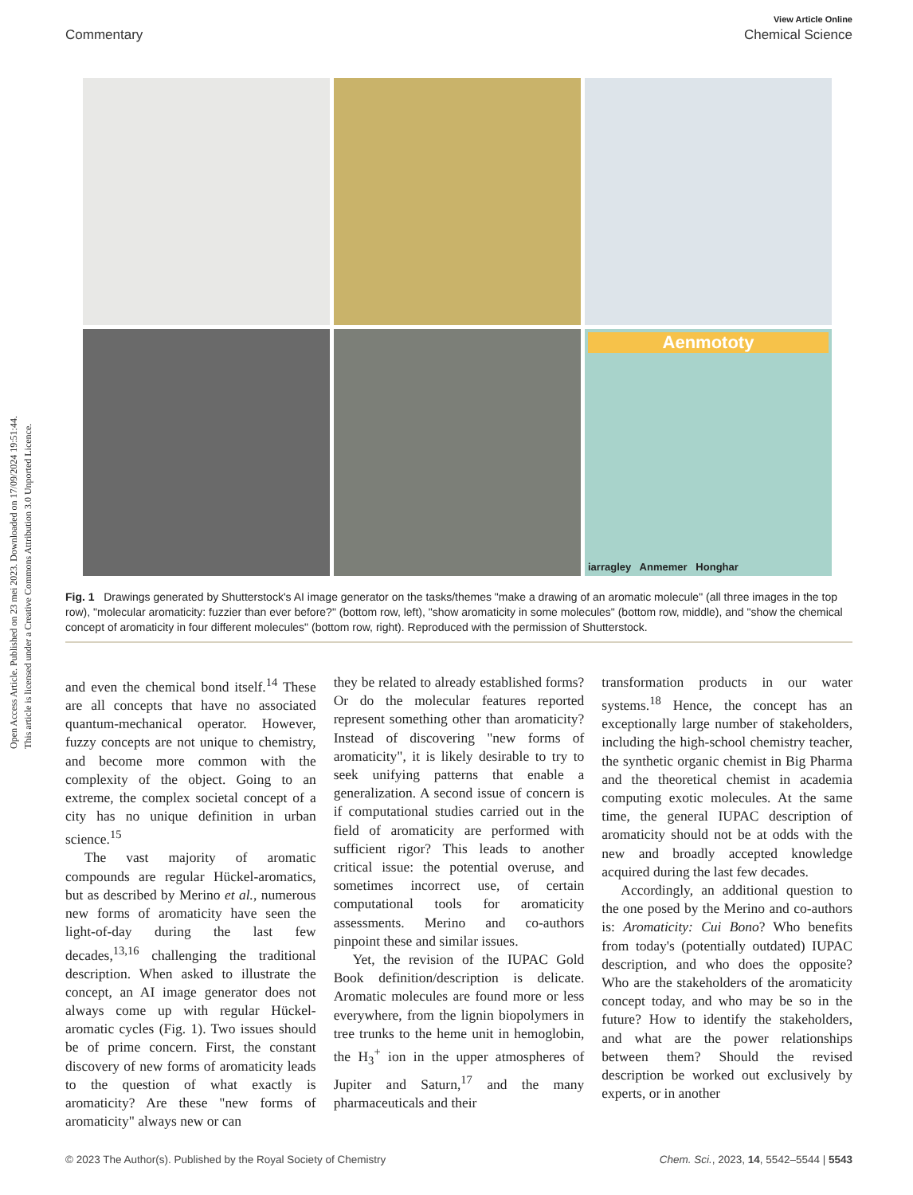Open Access Article. Published on 23 mei 2023. Downloaded on 17/09/2024 19:51:44.
This article is licensed under a Creative Commons Attribution 3.0 Unported Licence.
View Article Online
Commentary Chemical Science
Aenmototy
iarragley Anmemer Honghar
Fig. 1 Drawings generated by Shutterstock's AI image generator on the tasks/themes "make a drawing of an aromatic molecule" (all three images in the top row), "molecular aromaticity: fuzzier than ever before?" (bottom row, left), "show aromaticity in some molecules" (bottom row, middle), and "show the chemical concept of aromaticity in four different molecules" (bottom row, right). Reproduced with the permission of Shutterstock.
and even the chemical bond itself.<sup>14</sup> These are all concepts that have no associated quantum-mechanical operator. However, fuzzy concepts are not unique to chemistry, and become more common with the complexity of the object. Going to an extreme, the complex societal concept of a city has no unique definition in urban science.<sup>15</sup>
The vast majority of aromatic compounds are regular Hückel-aromatics, but as described by Merino et al., numerous new forms of aromaticity have seen the light-of-day during the last few decades,<sup>13,16</sup> challenging the traditional description. When asked to illustrate the concept, an AI image generator does not always come up with regular Hückel-aromatic cycles (Fig. 1). Two issues should be of prime concern. First, the constant discovery of new forms of aromaticity leads to the question of what exactly is aromaticity? Are these "new forms of aromaticity" always new or can
they be related to already established forms? Or do the molecular features reported represent something other than aromaticity? Instead of discovering "new forms of aromaticity", it is likely desirable to try to seek unifying patterns that enable a generalization. A second issue of concern is if computational studies carried out in the field of aromaticity are performed with sufficient rigor? This leads to another critical issue: the potential overuse, and sometimes incorrect use, of certain computational tools for aromaticity assessments. Merino and co-authors pinpoint these and similar issues.
Yet, the revision of the IUPAC Gold Book definition/description is delicate. Aromatic molecules are found more or less everywhere, from the lignin biopolymers in tree trunks to the heme unit in hemoglobin, the H<sub>3</sub><sup>+</sup> ion in the upper atmospheres of Jupiter and Saturn,<sup>17</sup> and the many pharmaceuticals and their
transformation products in our water systems.<sup>18</sup> Hence, the concept has an exceptionally large number of stakeholders, including the high-school chemistry teacher, the synthetic organic chemist in Big Pharma and the theoretical chemist in academia computing exotic molecules. At the same time, the general IUPAC description of aromaticity should not be at odds with the new and broadly accepted knowledge acquired during the last few decades.
Accordingly, an additional question to the one posed by the Merino and co-authors is: Aromaticity: Cui Bono? Who benefits from today's (potentially outdated) IUPAC description, and who does the opposite? Who are the stakeholders of the aromaticity concept today, and who may be so in the future? How to identify the stakeholders, and what are the power relationships between them? Should the revised description be worked out exclusively by experts, or in another
© 2023 The Author(s). Published by the Royal Society of Chemistry Chem. Sci., 2023, 14, 5542–5544 | 5543